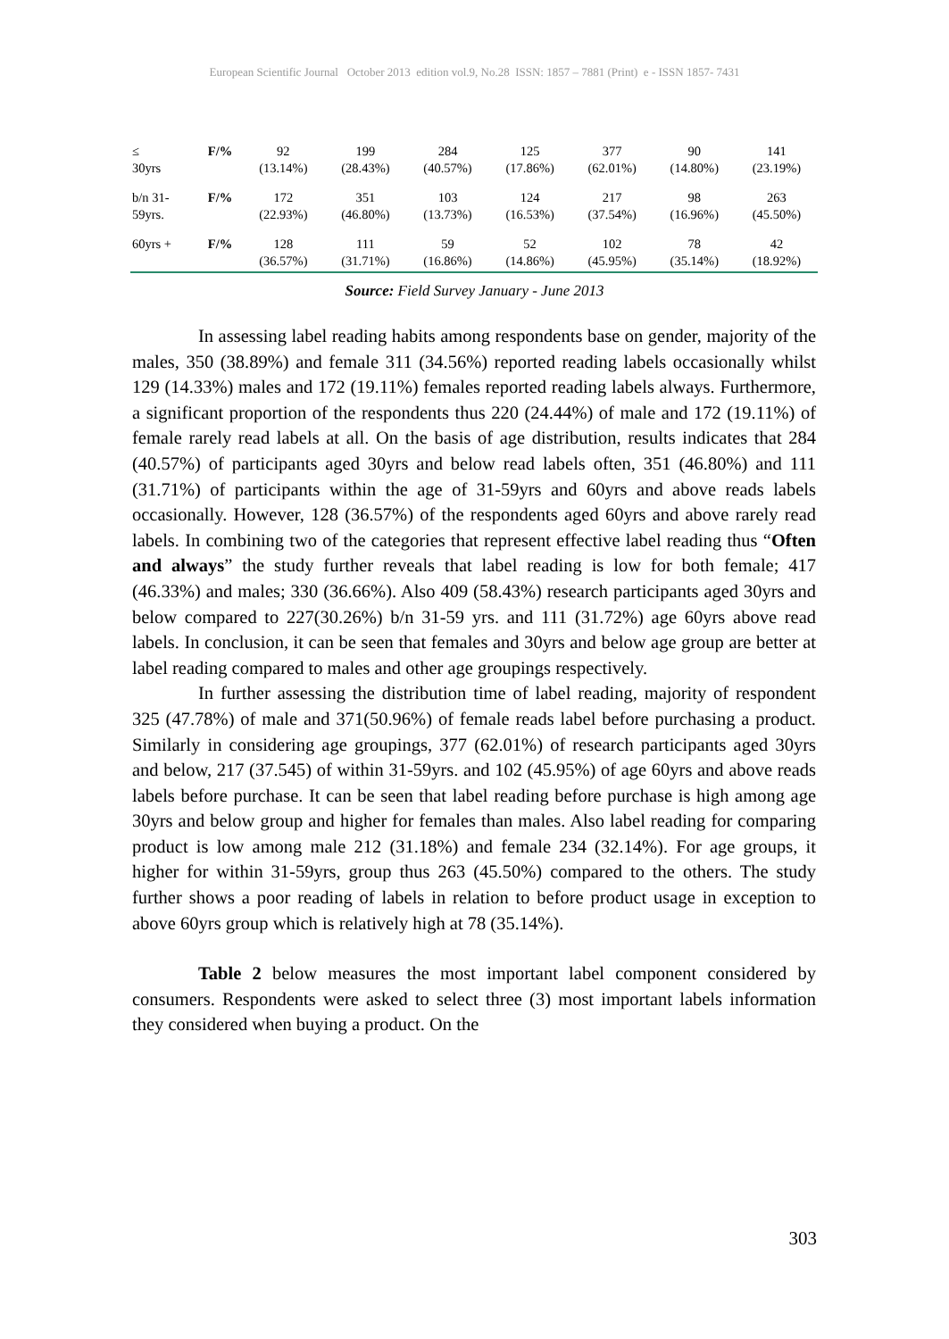European Scientific Journal October 2013 edition vol.9, No.28 ISSN: 1857 – 7881 (Print) e - ISSN 1857- 7431
| ≤ 30yrs | F/% | 92 (13.14%) | 199 (28.43%) | 284 (40.57%) | 125 (17.86%) | 377 (62.01%) | 90 (14.80%) | 141 (23.19%) |
| b/n 31- 59yrs. | F/% | 172 (22.93%) | 351 (46.80%) | 103 (13.73%) | 124 (16.53%) | 217 (37.54%) | 98 (16.96%) | 263 (45.50%) |
| 60yrs + | F/% | 128 (36.57%) | 111 (31.71%) | 59 (16.86%) | 52 (14.86%) | 102 (45.95%) | 78 (35.14%) | 42 (18.92%) |
Source: Field Survey January - June 2013
In assessing label reading habits among respondents base on gender, majority of the males, 350 (38.89%) and female 311 (34.56%) reported reading labels occasionally whilst 129 (14.33%) males and 172 (19.11%) females reported reading labels always. Furthermore, a significant proportion of the respondents thus 220 (24.44%) of male and 172 (19.11%) of female rarely read labels at all. On the basis of age distribution, results indicates that 284 (40.57%) of participants aged 30yrs and below read labels often, 351 (46.80%) and 111 (31.71%) of participants within the age of 31-59yrs and 60yrs and above reads labels occasionally. However, 128 (36.57%) of the respondents aged 60yrs and above rarely read labels. In combining two of the categories that represent effective label reading thus “Often and always” the study further reveals that label reading is low for both female; 417 (46.33%) and males; 330 (36.66%). Also 409 (58.43%) research participants aged 30yrs and below compared to 227(30.26%) b/n 31-59 yrs. and 111 (31.72%) age 60yrs above read labels. In conclusion, it can be seen that females and 30yrs and below age group are better at label reading compared to males and other age groupings respectively.
In further assessing the distribution time of label reading, majority of respondent 325 (47.78%) of male and 371(50.96%) of female reads label before purchasing a product. Similarly in considering age groupings, 377 (62.01%) of research participants aged 30yrs and below, 217 (37.545) of within 31-59yrs. and 102 (45.95%) of age 60yrs and above reads labels before purchase. It can be seen that label reading before purchase is high among age 30yrs and below group and higher for females than males. Also label reading for comparing product is low among male 212 (31.18%) and female 234 (32.14%). For age groups, it higher for within 31-59yrs, group thus 263 (45.50%) compared to the others. The study further shows a poor reading of labels in relation to before product usage in exception to above 60yrs group which is relatively high at 78 (35.14%).
Table 2 below measures the most important label component considered by consumers. Respondents were asked to select three (3) most important labels information they considered when buying a product. On the
303